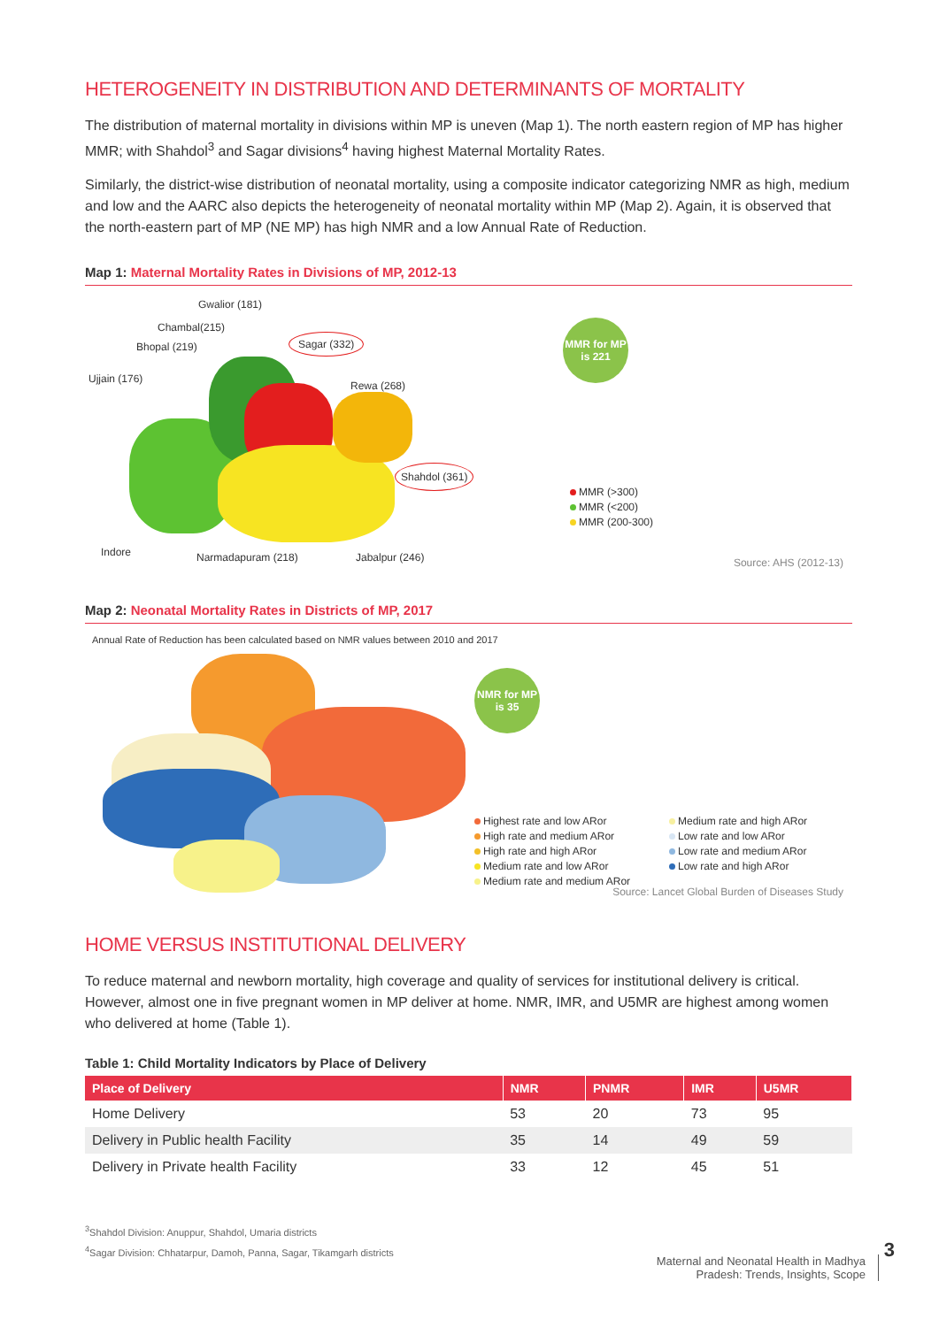HETEROGENEITY IN DISTRIBUTION AND DETERMINANTS OF MORTALITY
The distribution of maternal mortality in divisions within MP is uneven (Map 1). The north eastern region of MP has higher MMR; with Shahdol<sup>3</sup> and Sagar divisions<sup>4</sup> having highest Maternal Mortality Rates.
Similarly, the district-wise distribution of neonatal mortality, using a composite indicator categorizing NMR as high, medium and low and the AARC also depicts the heterogeneity of neonatal mortality within MP (Map 2). Again, it is observed that the north-eastern part of MP (NE MP) has high NMR and a low Annual Rate of Reduction.
Map 1: Maternal Mortality Rates in Divisions of MP, 2012-13
Gwalior (181)
Chambal(215)
Bhopal (219)
Ujjain (176)
Sagar (332)
Rewa (268)
Shahdol (361)
Indore Narmadapuram (218) Jabalpur (246)
MMR for MP is 221
MMR (>300)
MMR (<200)
MMR (200-300)
Source: AHS (2012-13)
Map 2: Neonatal Mortality Rates in Districts of MP, 2017
Annual Rate of Reduction has been calculated based on NMR values between 2010 and 2017
NMR for MP is 35
Highest rate and low ARor
High rate and medium ARor
High rate and high ARor
Medium rate and low ARor
Medium rate and medium ARor
Medium rate and high ARor
Low rate and low ARor
Low rate and medium ARor
Low rate and high ARor
Source: Lancet Global Burden of Diseases Study
HOME VERSUS INSTITUTIONAL DELIVERY
To reduce maternal and newborn mortality, high coverage and quality of services for institutional delivery is critical. However, almost one in five pregnant women in MP deliver at home. NMR, IMR, and U5MR are highest among women who delivered at home (Table 1).
Table 1: Child Mortality Indicators by Place of Delivery
| Place of Delivery | NMR | PNMR | IMR | U5MR |
| --- | --- | --- | --- | --- |
| Home Delivery | 53 | 20 | 73 | 95 |
| Delivery in Public health Facility | 35 | 14 | 49 | 59 |
| Delivery in Private health Facility | 33 | 12 | 45 | 51 |
<sup>3</sup> Shahdol Division: Anuppur, Shahdol, Umaria districts
<sup>4</sup> Sagar Division: Chhatarpur, Damoh, Panna, Sagar, Tikamgarh districts
Maternal and Neonatal Health in Madhya
Pradesh: Trends, Insights, Scope
3